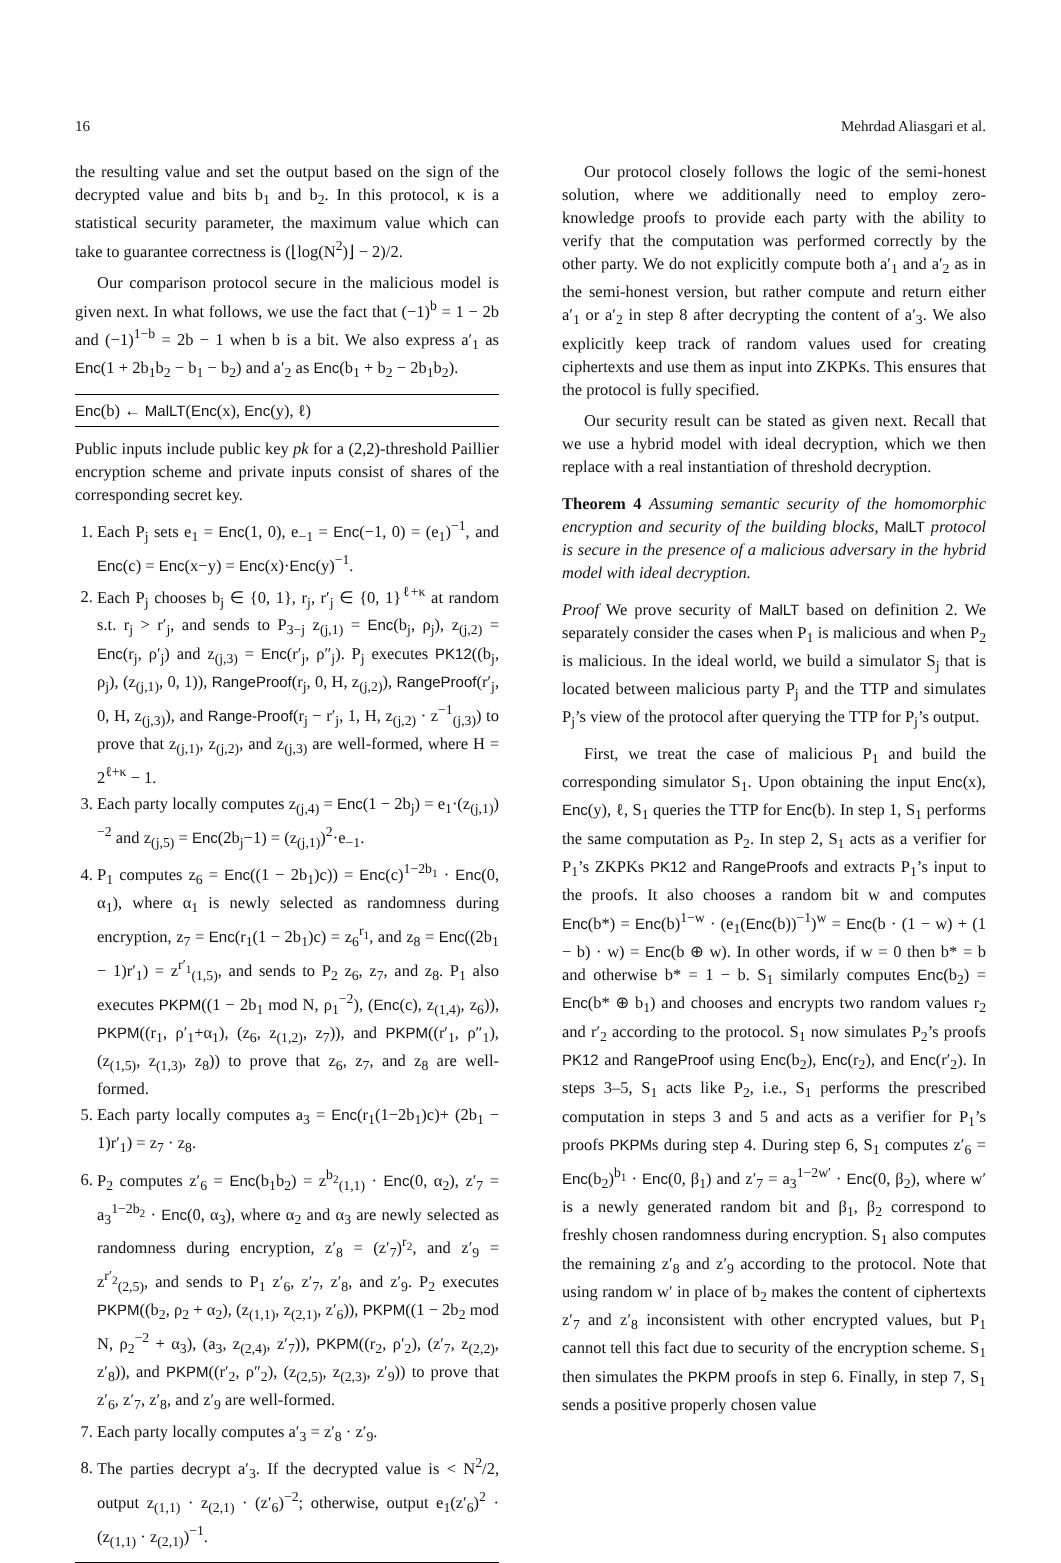16 Mehrdad Aliasgari et al.
the resulting value and set the output based on the sign of the decrypted value and bits b<sub>1</sub> and b<sub>2</sub>. In this protocol, κ is a statistical security parameter, the maximum value which can take to guarantee correctness is (⌊log(N<sup>2</sup>)⌋ − 2)/2.
Our comparison protocol secure in the malicious model is given next. In what follows, we use the fact that (−1)<sup>b</sup> = 1 − 2b and (−1)<sup>1−b</sup> = 2b − 1 when b is a bit. We also express a′<sub>1</sub> as Enc(1 + 2b<sub>1</sub>b<sub>2</sub> − b<sub>1</sub> − b<sub>2</sub>) and a′<sub>2</sub> as Enc(b<sub>1</sub> + b<sub>2</sub> − 2b<sub>1</sub>b<sub>2</sub>).
Enc(b) ← MalLT(Enc(x), Enc(y), ℓ)
Public inputs include public key pk for a (2,2)-threshold Paillier encryption scheme and private inputs consist of shares of the corresponding secret key.
1. Each P<sub>j</sub> sets e<sub>1</sub> = Enc(1, 0), e<sub>−1</sub> = Enc(−1, 0) = (e<sub>1</sub>)<sup>−1</sup>, and Enc(c) = Enc(x−y) = Enc(x)·Enc(y)<sup>−1</sup>.
2. Each P<sub>j</sub> chooses b<sub>j</sub> ∈ {0, 1}, r<sub>j</sub>, r′<sub>j</sub> ∈ {0, 1}<sup>ℓ+κ</sup> at random s.t. r<sub>j</sub> > r′<sub>j</sub>, and sends to P<sub>3−j</sub> z<sub>(j,1)</sub> = Enc(b<sub>j</sub>, ρ<sub>j</sub>), z<sub>(j,2)</sub> = Enc(r<sub>j</sub>, ρ′<sub>j</sub>) and z<sub>(j,3)</sub> = Enc(r′<sub>j</sub>, ρ″<sub>j</sub>). P<sub>j</sub> executes PK12((b<sub>j</sub>, ρ<sub>j</sub>), (z<sub>(j,1)</sub>, 0, 1)), RangeProof(r<sub>j</sub>, 0, H, z<sub>(j,2)</sub>), RangeProof(r′<sub>j</sub>, 0, H, z<sub>(j,3)</sub>), and Range-Proof(r<sub>j</sub> − r′<sub>j</sub>, 1, H, z<sub>(j,2)</sub> · z<sup>−1</sup><sub>(j,3)</sub>) to prove that z<sub>(j,1)</sub>, z<sub>(j,2)</sub>, and z<sub>(j,3)</sub> are well-formed, where H = 2<sup>ℓ+κ</sup> − 1.
3. Each party locally computes z<sub>(j,4)</sub> = Enc(1 − 2b<sub>j</sub>) = e<sub>1</sub>·(z<sub>(j,1)</sub>)<sup>−2</sup> and z<sub>(j,5)</sub> = Enc(2b<sub>j</sub>−1) = (z<sub>(j,1)</sub>)<sup>2</sup>·e<sub>−1</sub>.
4. P<sub>1</sub> computes z<sub>6</sub> = Enc((1 − 2b<sub>1</sub>)c)) = Enc(c)<sup>1−2b<sub>1</sub></sup> · Enc(0, α<sub>1</sub>), where α<sub>1</sub> is newly selected as randomness during encryption, z<sub>7</sub> = Enc(r<sub>1</sub>(1 − 2b<sub>1</sub>)c) = z<sub>6</sub><sup>r<sub>1</sub></sup>, and z<sub>8</sub> = Enc((2b<sub>1</sub> − 1)r′<sub>1</sub>) = z<sup>r′<sub>1</sub></sup><sub>(1,5)</sub>, and sends to P<sub>2</sub> z<sub>6</sub>, z<sub>7</sub>, and z<sub>8</sub>. P<sub>1</sub> also executes PKPM((1 − 2b<sub>1</sub> mod N, ρ<sub>1</sub><sup>−2</sup>), (Enc(c), z<sub>(1,4)</sub>, z<sub>6</sub>)), PKPM((r<sub>1</sub>, ρ′<sub>1</sub>+α<sub>1</sub>), (z<sub>6</sub>, z<sub>(1,2)</sub>, z<sub>7</sub>)), and PKPM((r′<sub>1</sub>, ρ″<sub>1</sub>), (z<sub>(1,5)</sub>, z<sub>(1,3)</sub>, z<sub>8</sub>)) to prove that z<sub>6</sub>, z<sub>7</sub>, and z<sub>8</sub> are well-formed.
5. Each party locally computes a<sub>3</sub> = Enc(r<sub>1</sub>(1−2b<sub>1</sub>)c)+ (2b<sub>1</sub> − 1)r′<sub>1</sub>) = z<sub>7</sub> · z<sub>8</sub>.
6. P<sub>2</sub> computes z′<sub>6</sub> = Enc(b<sub>1</sub>b<sub>2</sub>) = z<sup>b<sub>2</sub></sup><sub>(1,1)</sub> · Enc(0, α<sub>2</sub>), z′<sub>7</sub> = a<sub>3</sub><sup>1−2b<sub>2</sub></sup> · Enc(0, α<sub>3</sub>), where α<sub>2</sub> and α<sub>3</sub> are newly selected as randomness during encryption, z′<sub>8</sub> = (z′<sub>7</sub>)<sup>r<sub>2</sub></sup>, and z′<sub>9</sub> = z<sup>r′<sub>2</sub></sup><sub>(2,5)</sub>, and sends to P<sub>1</sub> z′<sub>6</sub>, z′<sub>7</sub>, z′<sub>8</sub>, and z′<sub>9</sub>. P<sub>2</sub> executes PKPM((b<sub>2</sub>, ρ<sub>2</sub> + α<sub>2</sub>), (z<sub>(1,1)</sub>, z<sub>(2,1)</sub>, z′<sub>6</sub>)), PKPM((1 − 2b<sub>2</sub> mod N, ρ<sub>2</sub><sup>−2</sup> + α<sub>3</sub>), (a<sub>3</sub>, z<sub>(2,4)</sub>, z′<sub>7</sub>)), PKPM((r<sub>2</sub>, ρ′<sub>2</sub>), (z′<sub>7</sub>, z<sub>(2,2)</sub>, z′<sub>8</sub>)), and PKPM((r′<sub>2</sub>, ρ″<sub>2</sub>), (z<sub>(2,5)</sub>, z<sub>(2,3)</sub>, z′<sub>9</sub>)) to prove that z′<sub>6</sub>, z′<sub>7</sub>, z′<sub>8</sub>, and z′<sub>9</sub> are well-formed.
7. Each party locally computes a′<sub>3</sub> = z′<sub>8</sub> · z′<sub>9</sub>.
8. The parties decrypt a′<sub>3</sub>. If the decrypted value is < N<sup>2</sup>/2, output z<sub>(1,1)</sub> · z<sub>(2,1)</sub> · (z′<sub>6</sub>)<sup>−2</sup>; otherwise, output e<sub>1</sub>(z′<sub>6</sub>)<sup>2</sup> · (z<sub>(1,1)</sub> · z<sub>(2,1)</sub>)<sup>−1</sup>.
Our protocol closely follows the logic of the semi-honest solution, where we additionally need to employ zero-knowledge proofs to provide each party with the ability to verify that the computation was performed correctly by the other party. We do not explicitly compute both a′<sub>1</sub> and a′<sub>2</sub> as in the semi-honest version, but rather compute and return either a′<sub>1</sub> or a′<sub>2</sub> in step 8 after decrypting the content of a′<sub>3</sub>. We also explicitly keep track of random values used for creating ciphertexts and use them as input into ZKPKs. This ensures that the protocol is fully specified.
Our security result can be stated as given next. Recall that we use a hybrid model with ideal decryption, which we then replace with a real instantiation of threshold decryption.
Theorem 4 Assuming semantic security of the homomorphic encryption and security of the building blocks, MalLT protocol is secure in the presence of a malicious adversary in the hybrid model with ideal decryption.
Proof We prove security of MalLT based on definition 2. We separately consider the cases when P<sub>1</sub> is malicious and when P<sub>2</sub> is malicious. In the ideal world, we build a simulator S<sub>j</sub> that is located between malicious party P<sub>j</sub> and the TTP and simulates P<sub>j</sub>’s view of the protocol after querying the TTP for P<sub>j</sub>’s output.
First, we treat the case of malicious P<sub>1</sub> and build the corresponding simulator S<sub>1</sub>. Upon obtaining the input Enc(x), Enc(y), ℓ, S<sub>1</sub> queries the TTP for Enc(b). In step 1, S<sub>1</sub> performs the same computation as P<sub>2</sub>. In step 2, S<sub>1</sub> acts as a verifier for P<sub>1</sub>’s ZKPKs PK12 and RangeProofs and extracts P<sub>1</sub>’s input to the proofs. It also chooses a random bit w and computes Enc(b*) = Enc(b)<sup>1−w</sup> · (e<sub>1</sub>(Enc(b))<sup>−1</sup>)<sup>w</sup> = Enc(b · (1 − w) + (1 − b) · w) = Enc(b ⊕ w). In other words, if w = 0 then b* = b and otherwise b* = 1 − b. S<sub>1</sub> similarly computes Enc(b<sub>2</sub>) = Enc(b* ⊕ b<sub>1</sub>) and chooses and encrypts two random values r<sub>2</sub> and r′<sub>2</sub> according to the protocol. S<sub>1</sub> now simulates P<sub>2</sub>’s proofs PK12 and RangeProof using Enc(b<sub>2</sub>), Enc(r<sub>2</sub>), and Enc(r′<sub>2</sub>). In steps 3–5, S<sub>1</sub> acts like P<sub>2</sub>, i.e., S<sub>1</sub> performs the prescribed computation in steps 3 and 5 and acts as a verifier for P<sub>1</sub>’s proofs PKPMs during step 4. During step 6, S<sub>1</sub> computes z′<sub>6</sub> = Enc(b<sub>2</sub>)<sup>b<sub>1</sub></sup> · Enc(0, β<sub>1</sub>) and z′<sub>7</sub> = a<sub>3</sub><sup>1−2w′</sup> · Enc(0, β<sub>2</sub>), where w′ is a newly generated random bit and β<sub>1</sub>, β<sub>2</sub> correspond to freshly chosen randomness during encryption. S<sub>1</sub> also computes the remaining z′<sub>8</sub> and z′<sub>9</sub> according to the protocol. Note that using random w′ in place of b<sub>2</sub> makes the content of ciphertexts z′<sub>7</sub> and z′<sub>8</sub> inconsistent with other encrypted values, but P<sub>1</sub> cannot tell this fact due to security of the encryption scheme. S<sub>1</sub> then simulates the PKPM proofs in step 6. Finally, in step 7, S<sub>1</sub> sends a positive properly chosen value